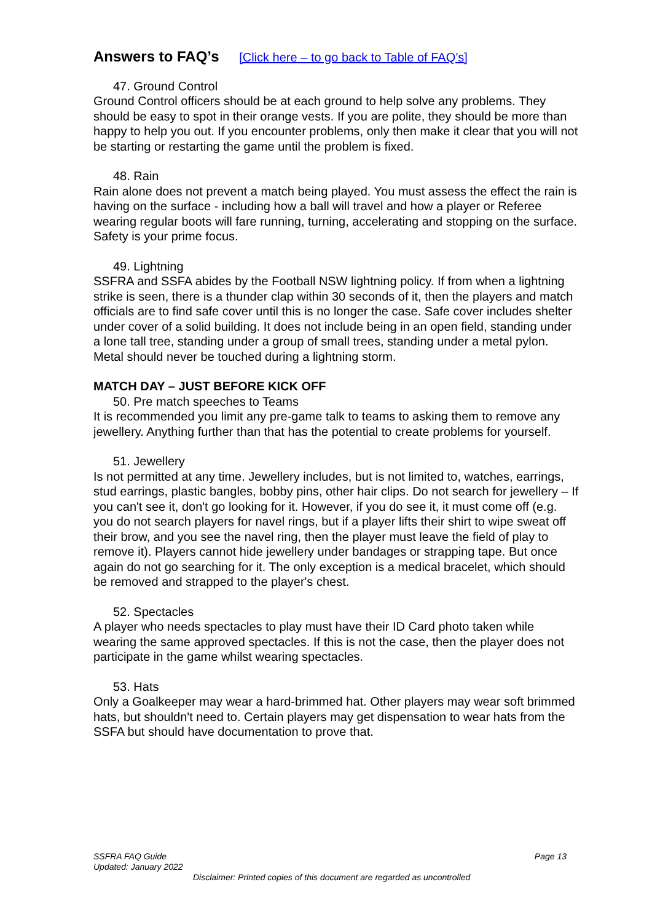Answers to FAQ’s [Click here – to go back to Table of FAQ’s]
47. Ground Control
Ground Control officers should be at each ground to help solve any problems. They should be easy to spot in their orange vests. If you are polite, they should be more than happy to help you out. If you encounter problems, only then make it clear that you will not be starting or restarting the game until the problem is fixed.
48. Rain
Rain alone does not prevent a match being played. You must assess the effect the rain is having on the surface - including how a ball will travel and how a player or Referee wearing regular boots will fare running, turning, accelerating and stopping on the surface. Safety is your prime focus.
49. Lightning
SSFRA and SSFA abides by the Football NSW lightning policy. If from when a lightning strike is seen, there is a thunder clap within 30 seconds of it, then the players and match officials are to find safe cover until this is no longer the case. Safe cover includes shelter under cover of a solid building. It does not include being in an open field, standing under a lone tall tree, standing under a group of small trees, standing under a metal pylon. Metal should never be touched during a lightning storm.
MATCH DAY – JUST BEFORE KICK OFF
50. Pre match speeches to Teams
It is recommended you limit any pre-game talk to teams to asking them to remove any jewellery. Anything further than that has the potential to create problems for yourself.
51. Jewellery
Is not permitted at any time. Jewellery includes, but is not limited to, watches, earrings, stud earrings, plastic bangles, bobby pins, other hair clips. Do not search for jewellery – If you can't see it, don't go looking for it. However, if you do see it, it must come off (e.g. you do not search players for navel rings, but if a player lifts their shirt to wipe sweat off their brow, and you see the navel ring, then the player must leave the field of play to remove it). Players cannot hide jewellery under bandages or strapping tape. But once again do not go searching for it. The only exception is a medical bracelet, which should be removed and strapped to the player's chest.
52. Spectacles
A player who needs spectacles to play must have their ID Card photo taken while wearing the same approved spectacles. If this is not the case, then the player does not participate in the game whilst wearing spectacles.
53. Hats
Only a Goalkeeper may wear a hard-brimmed hat. Other players may wear soft brimmed hats, but shouldn't need to. Certain players may get dispensation to wear hats from the SSFA but should have documentation to prove that.
SSFRA FAQ Guide
Page 13
Updated: January 2022
Disclaimer: Printed copies of this document are regarded as uncontrolled